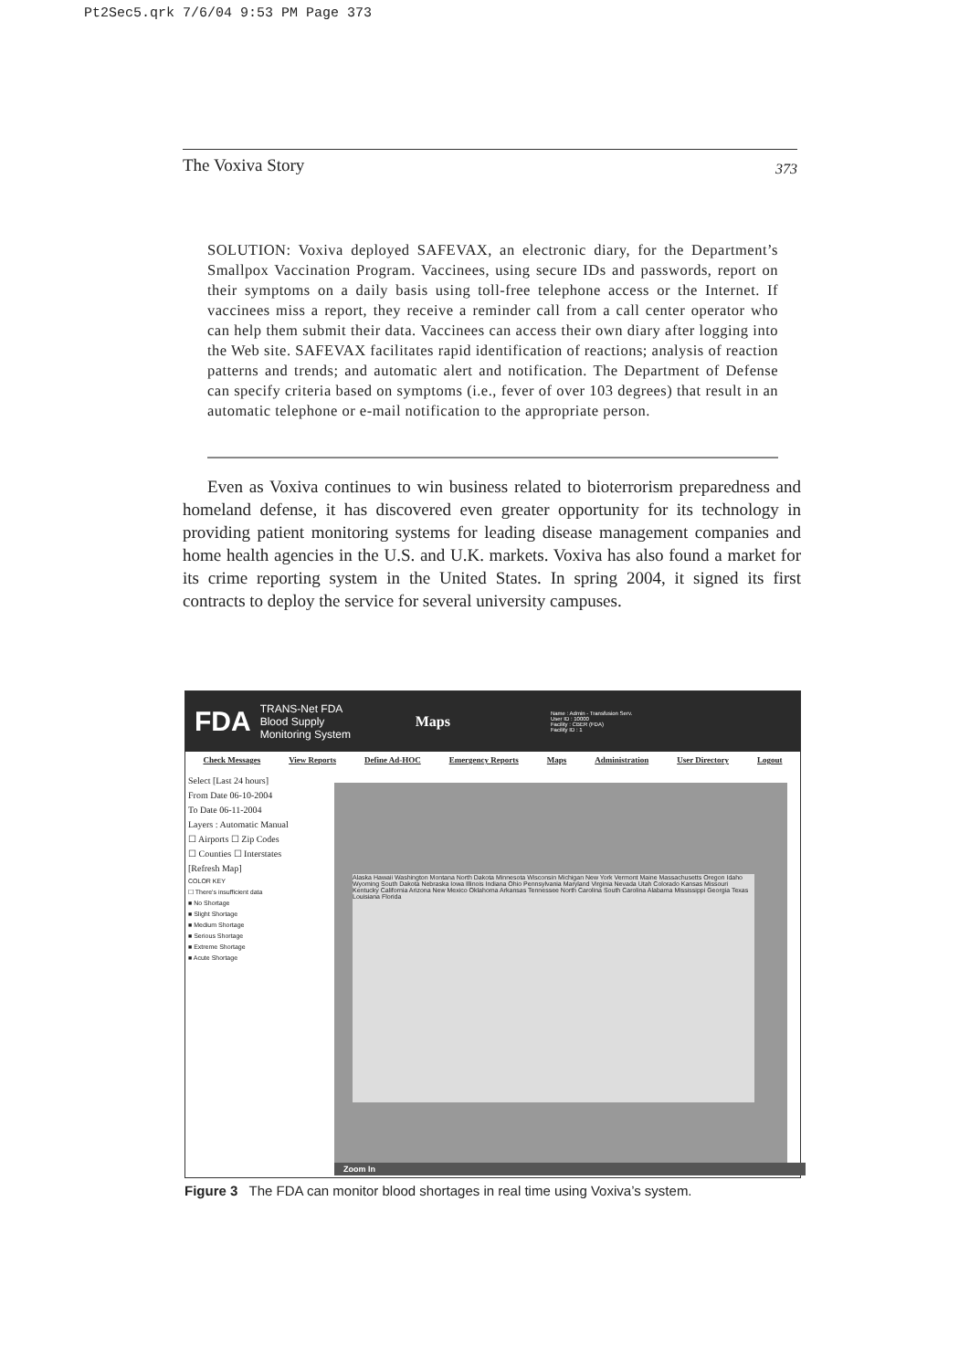Pt2Sec5.qrk 7/6/04 9:53 PM Page 373
The Voxiva Story 373
SOLUTION: Voxiva deployed SAFEVAX, an electronic diary, for the Department’s Smallpox Vaccination Program. Vaccinees, using secure IDs and passwords, report on their symptoms on a daily basis using toll-free telephone access or the Internet. If vaccinees miss a report, they receive a reminder call from a call center operator who can help them submit their data. Vaccinees can access their own diary after logging into the Web site. SAFEVAX facilitates rapid identification of reactions; analysis of reaction patterns and trends; and automatic alert and notification. The Department of Defense can specify criteria based on symptoms (i.e., fever of over 103 degrees) that result in an automatic telephone or e-mail notification to the appropriate person.
Even as Voxiva continues to win business related to bioterrorism preparedness and homeland defense, it has discovered even greater opportunity for its technology in providing patient monitoring systems for leading disease management companies and home health agencies in the U.S. and U.K. markets. Voxiva has also found a market for its crime reporting system in the United States. In spring 2004, it signed its first contracts to deploy the service for several university campuses.
FDA TRANS-Net FDA Blood Supply Monitoring System Maps Name : Admin - Transfusion Serv.
User ID : 10000
Facility : CBER (FDA)
Facility ID : 1
Check Messages View Reports Define Ad-HOC Emergency Reports Maps Administration User Directory Logout
Select [Last 24 hours]
From Date 06-10-2004
To Date 06-11-2004
Layers : Automatic Manual
☐ Airports ☐ Zip Codes
☐ Counties ☐ Interstates
[Refresh Map]
COLOR KEY
☐ There's insufficient data
■ No Shortage
■ Slight Shortage
■ Medium Shortage
■ Serious Shortage
■ Extreme Shortage
■ Acute Shortage
Alaska Hawaii Washington Montana North Dakota Minnesota Wisconsin Michigan New York Vermont Maine Massachusetts Oregon Idaho Wyoming South Dakota Nebraska Iowa Illinois Indiana Ohio Pennsylvania Maryland Virginia Nevada Utah Colorado Kansas Missouri Kentucky California Arizona New Mexico Oklahoma Arkansas Tennessee North Carolina South Carolina Alabama Mississippi Georgia Texas Louisiana Florida
Zoom In
Figure 3 The FDA can monitor blood shortages in real time using Voxiva’s system.